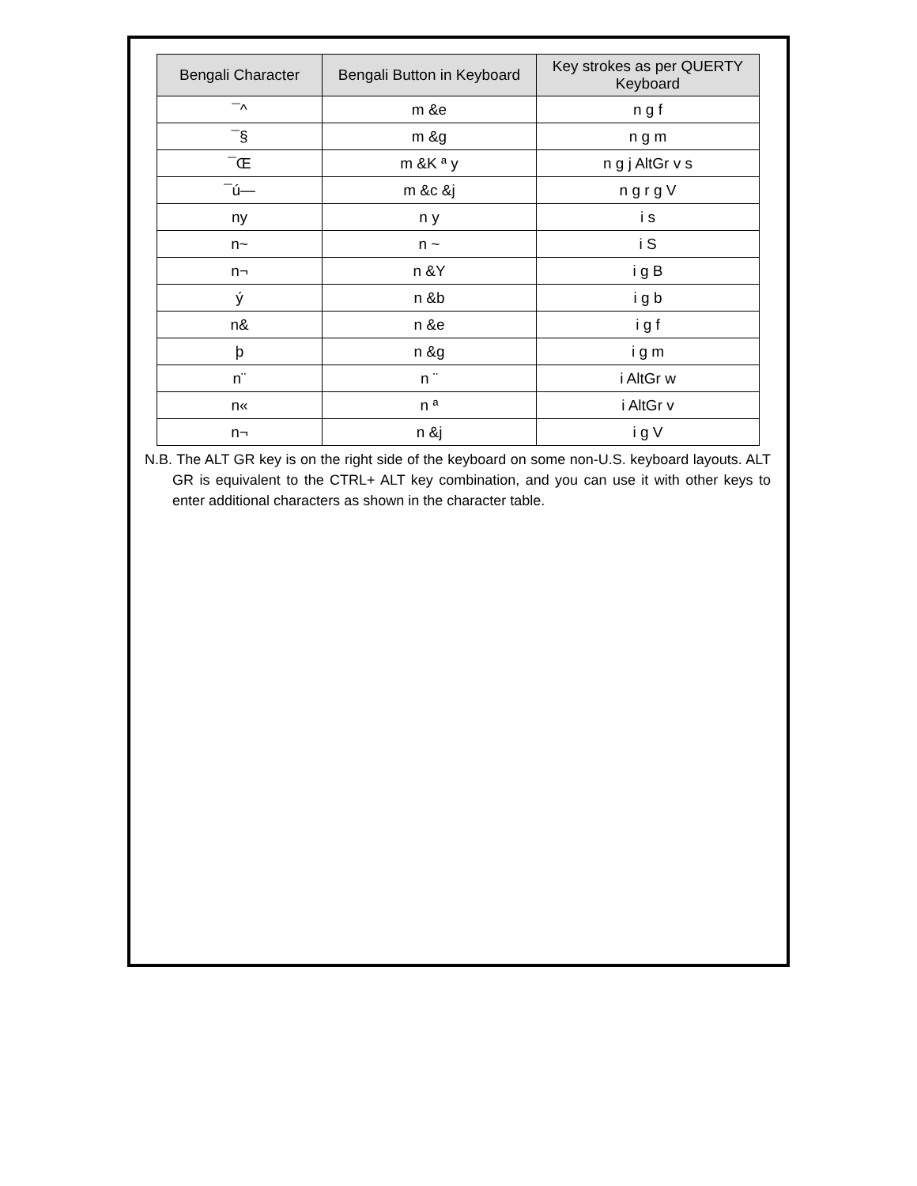| Bengali Character | Bengali Button in Keyboard | Key strokes as per QUERTY Keyboard |
| --- | --- | --- |
| ¯^ | m &e | n g f |
| ¯§ | m &g | n g m |
| ¯Œ | m &K ª y | n g j AltGr v s |
| ¯ú— | m &c &j | n g r g V |
| ny | n y | i s |
| n~ | n ~ | i S |
| n¬ | n &Y | i g B |
| ý | n &b | i g b |
| n& | n &e | i g f |
| þ | n &g | i g m |
| n¨ | n ¨ | i AltGr w |
| n« | n ª | i AltGr v |
| n¬ | n &j | i g V |
N.B. The ALT GR key is on the right side of the keyboard on some non-U.S. keyboard layouts. ALT GR is equivalent to the CTRL+ ALT key combination, and you can use it with other keys to enter additional characters as shown in the character table.